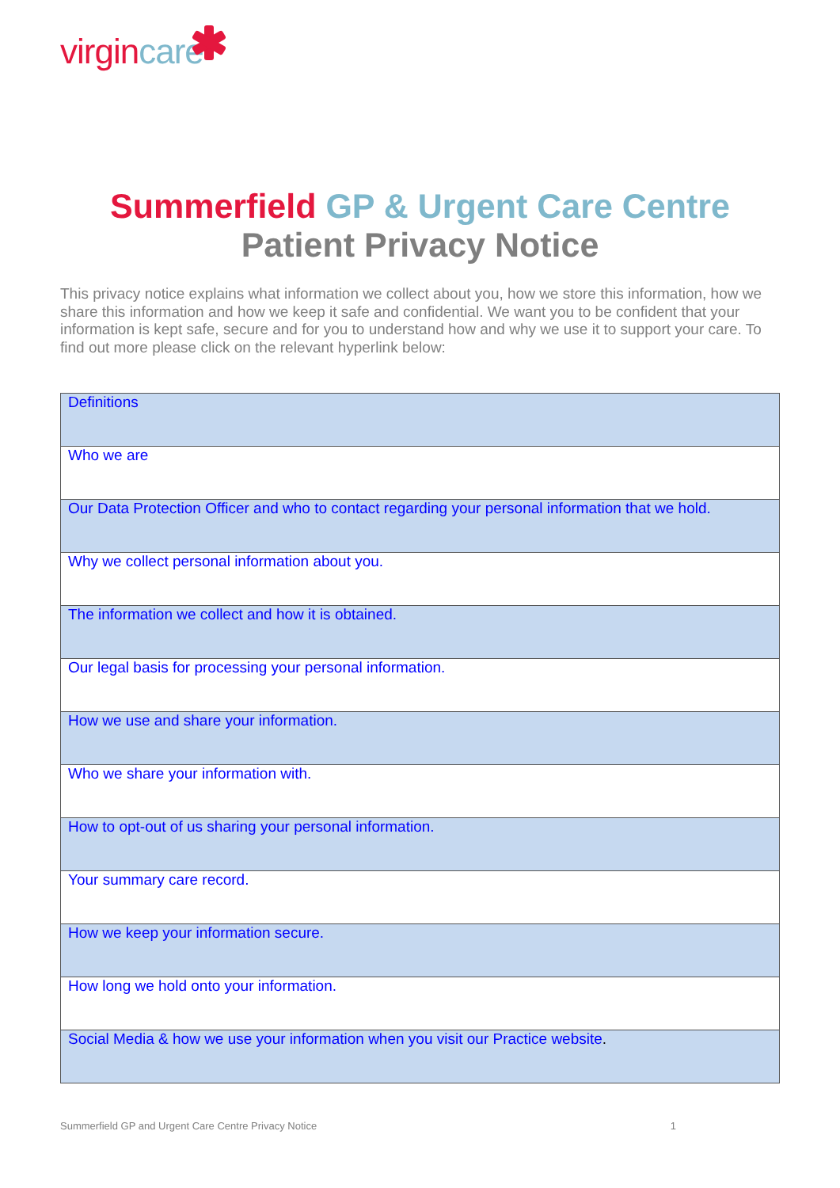virgincare
Summerfield GP & Urgent Care Centre
Patient Privacy Notice
This privacy notice explains what information we collect about you, how we store this information, how we share this information and how we keep it safe and confidential. We want you to be confident that your information is kept safe, secure and for you to understand how and why we use it to support your care. To find out more please click on the relevant hyperlink below:
| Definitions |
| Who we are |
| Our Data Protection Officer and who to contact regarding your personal information that we hold. |
| Why we collect personal information about you. |
| The information we collect and how it is obtained. |
| Our legal basis for processing your personal information. |
| How we use and share your information. |
| Who we share your information with. |
| How to opt-out of us sharing your personal information. |
| Your summary care record. |
| How we keep your information secure. |
| How long we hold onto your information. |
| Social Media & how we use your information when you visit our Practice website . |
Summerfield GP and Urgent Care Centre Privacy Notice 1